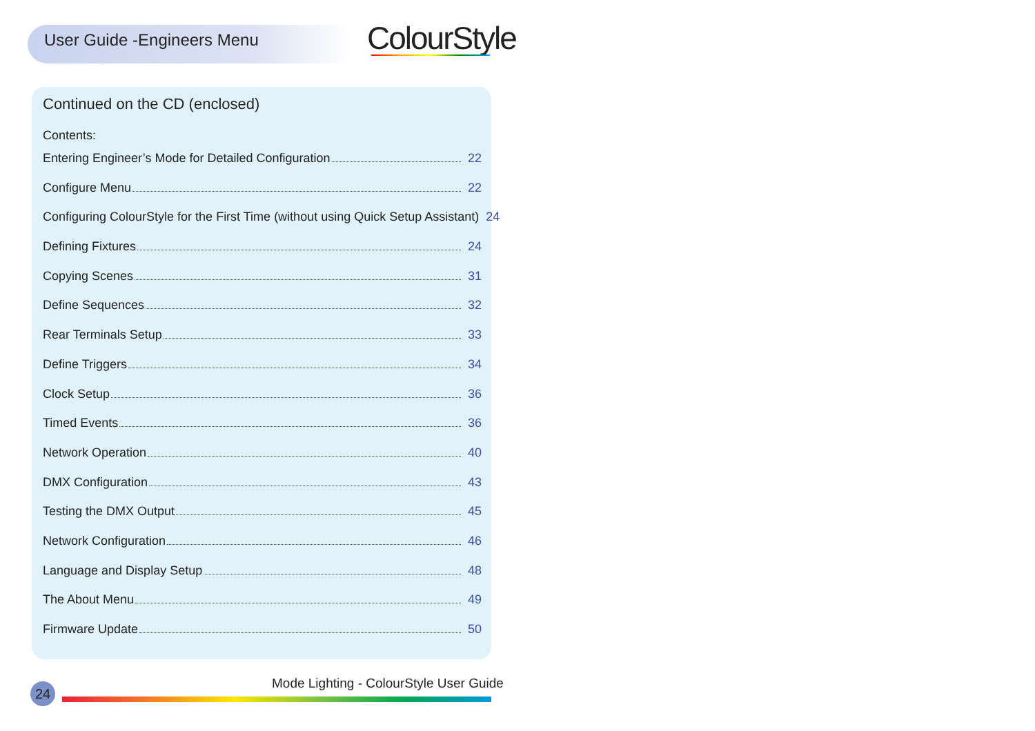User Guide -Engineers Menu ColourStyle
Continued on the CD (enclosed)
Contents:
Entering Engineer’s Mode for Detailed Configuration 22
Configure Menu 22
Configuring ColourStyle for the First Time (without using Quick Setup Assistant) 24
Defining Fixtures 24
Copying Scenes 31
Define Sequences 32
Rear Terminals Setup 33
Define Triggers 34
Clock Setup 36
Timed Events 36
Network Operation 40
DMX Configuration 43
Testing the DMX Output 45
Network Configuration 46
Language and Display Setup 48
The About Menu 49
Firmware Update 50
Mode Lighting - ColourStyle User Guide
24